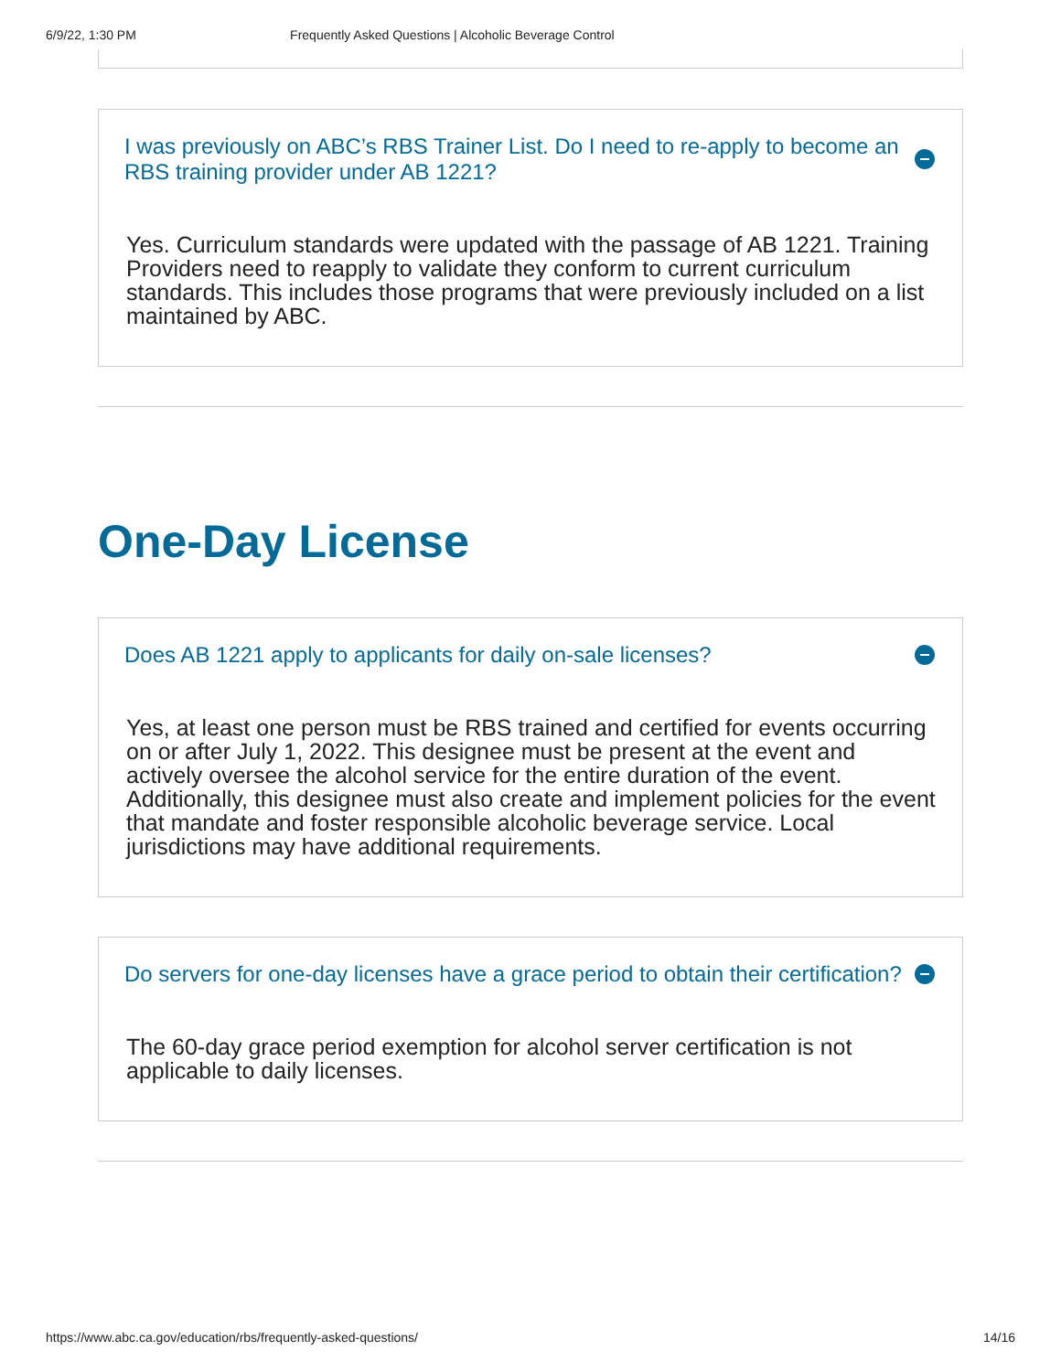6/9/22, 1:30 PM Frequently Asked Questions | Alcoholic Beverage Control
I was previously on ABC’s RBS Trainer List. Do I need to re-apply to become an RBS training provider under AB 1221?
Yes. Curriculum standards were updated with the passage of AB 1221. Training Providers need to reapply to validate they conform to current curriculum standards. This includes those programs that were previously included on a list maintained by ABC.
One-Day License
Does AB 1221 apply to applicants for daily on-sale licenses?
Yes, at least one person must be RBS trained and certified for events occurring on or after July 1, 2022. This designee must be present at the event and actively oversee the alcohol service for the entire duration of the event. Additionally, this designee must also create and implement policies for the event that mandate and foster responsible alcoholic beverage service. Local jurisdictions may have additional requirements.
Do servers for one-day licenses have a grace period to obtain their certification?
The 60-day grace period exemption for alcohol server certification is not applicable to daily licenses.
https://www.abc.ca.gov/education/rbs/frequently-asked-questions/ 14/16